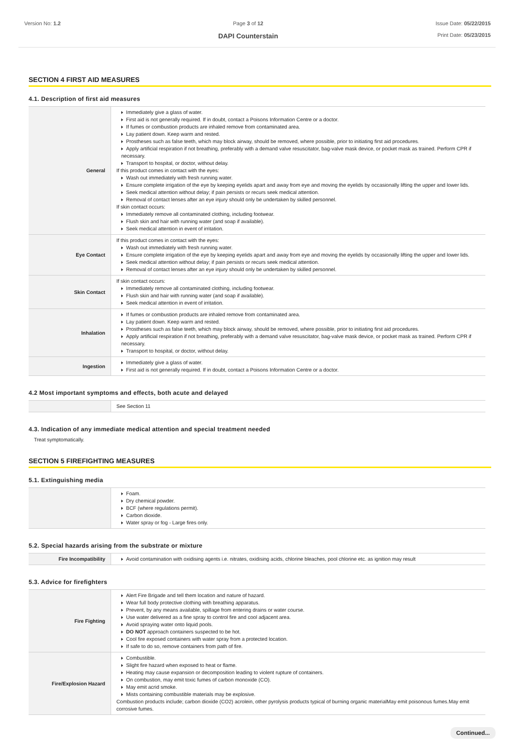Version No: 1.2 Page 3 of 12
DAPI Counterstain
Issue Date: 05/22/2015
Print Date: 05/23/2015
SECTION 4 FIRST AID MEASURES
4.1. Description of first aid measures
| General | Immediately give a glass of water. First aid is not generally required. If in doubt, contact a Poisons Information Centre or a doctor. If fumes or combustion products are inhaled remove from contaminated area. Lay patient down. Keep warm and rested. Prostheses such as false teeth, which may block airway, should be removed, where possible, prior to initiating first aid procedures. Apply artificial respiration if not breathing, preferably with a demand valve resuscitator, bag-valve mask device, or pocket mask as trained. Perform CPR if necessary. Transport to hospital, or doctor, without delay. If this product comes in contact with the eyes: Wash out immediately with fresh running water. Ensure complete irrigation of the eye by keeping eyelids apart and away from eye and moving the eyelids by occasionally lifting the upper and lower lids. Seek medical attention without delay; if pain persists or recurs seek medical attention. Removal of contact lenses after an eye injury should only be undertaken by skilled personnel. If skin contact occurs: Immediately remove all contaminated clothing, including footwear. Flush skin and hair with running water (and soap if available). Seek medical attention in event of irritation. |
| Eye Contact | If this product comes in contact with the eyes: Wash out immediately with fresh running water. Ensure complete irrigation of the eye by keeping eyelids apart and away from eye and moving the eyelids by occasionally lifting the upper and lower lids. Seek medical attention without delay; if pain persists or recurs seek medical attention. Removal of contact lenses after an eye injury should only be undertaken by skilled personnel. |
| Skin Contact | If skin contact occurs: Immediately remove all contaminated clothing, including footwear. Flush skin and hair with running water (and soap if available). Seek medical attention in event of irritation. |
| Inhalation | If fumes or combustion products are inhaled remove from contaminated area. Lay patient down. Keep warm and rested. Prostheses such as false teeth, which may block airway, should be removed, where possible, prior to initiating first aid procedures. Apply artificial respiration if not breathing, preferably with a demand valve resuscitator, bag-valve mask device, or pocket mask as trained. Perform CPR if necessary. Transport to hospital, or doctor, without delay. |
| Ingestion | Immediately give a glass of water. First aid is not generally required. If in doubt, contact a Poisons Information Centre or a doctor. |
4.2 Most important symptoms and effects, both acute and delayed
| | See Section 11 |
4.3. Indication of any immediate medical attention and special treatment needed
Treat symptomatically.
SECTION 5 FIREFIGHTING MEASURES
5.1. Extinguishing media
| | Foam. Dry chemical powder. BCF (where regulations permit). Carbon dioxide. Water spray or fog - Large fires only. |
5.2. Special hazards arising from the substrate or mixture
| Fire Incompatibility | Avoid contamination with oxidising agents i.e. nitrates, oxidising acids, chlorine bleaches, pool chlorine etc. as ignition may result |
5.3. Advice for firefighters
| Fire Fighting | Alert Fire Brigade and tell them location and nature of hazard. Wear full body protective clothing with breathing apparatus. Prevent, by any means available, spillage from entering drains or water course. Use water delivered as a fine spray to control fire and cool adjacent area. Avoid spraying water onto liquid pools. DO NOT approach containers suspected to be hot. Cool fire exposed containers with water spray from a protected location. If safe to do so, remove containers from path of fire. |
| Fire/Explosion Hazard | Combustible. Slight fire hazard when exposed to heat or flame. Heating may cause expansion or decomposition leading to violent rupture of containers. On combustion, may emit toxic fumes of carbon monoxide (CO). May emit acrid smoke. Mists containing combustible materials may be explosive. Combustion products include; carbon dioxide (CO2) acrolein, other pyrolysis products typical of burning organic materialMay emit poisonous fumes.May emit corrosive fumes. |
Continued...